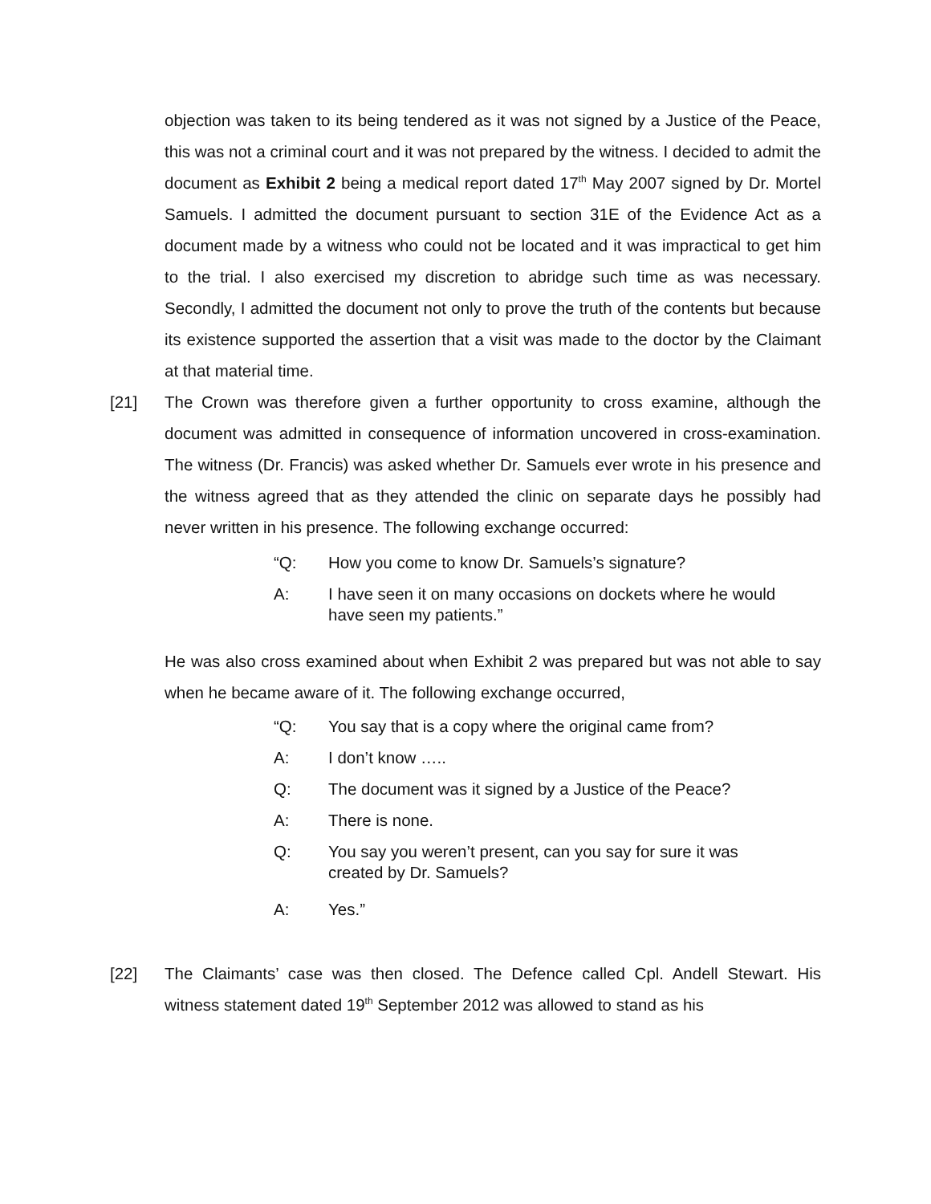objection was taken to its being tendered as it was not signed by a Justice of the Peace, this was not a criminal court and it was not prepared by the witness. I decided to admit the document as Exhibit 2 being a medical report dated 17<sup>th</sup> May 2007 signed by Dr. Mortel Samuels. I admitted the document pursuant to section 31E of the Evidence Act as a document made by a witness who could not be located and it was impractical to get him to the trial. I also exercised my discretion to abridge such time as was necessary. Secondly, I admitted the document not only to prove the truth of the contents but because its existence supported the assertion that a visit was made to the doctor by the Claimant at that material time.
[21] The Crown was therefore given a further opportunity to cross examine, although the document was admitted in consequence of information uncovered in cross-examination. The witness (Dr. Francis) was asked whether Dr. Samuels ever wrote in his presence and the witness agreed that as they attended the clinic on separate days he possibly had never written in his presence. The following exchange occurred:
“Q: How you come to know Dr. Samuels’s signature?
A: I have seen it on many occasions on dockets where he would have seen my patients.”
He was also cross examined about when Exhibit 2 was prepared but was not able to say when he became aware of it. The following exchange occurred,
“Q: You say that is a copy where the original came from?
A: I don’t know …..
Q: The document was it signed by a Justice of the Peace?
A: There is none.
Q: You say you weren’t present, can you say for sure it was created by Dr. Samuels?
A: Yes.”
[22] The Claimants’ case was then closed. The Defence called Cpl. Andell Stewart. His witness statement dated 19<sup>th</sup> September 2012 was allowed to stand as his